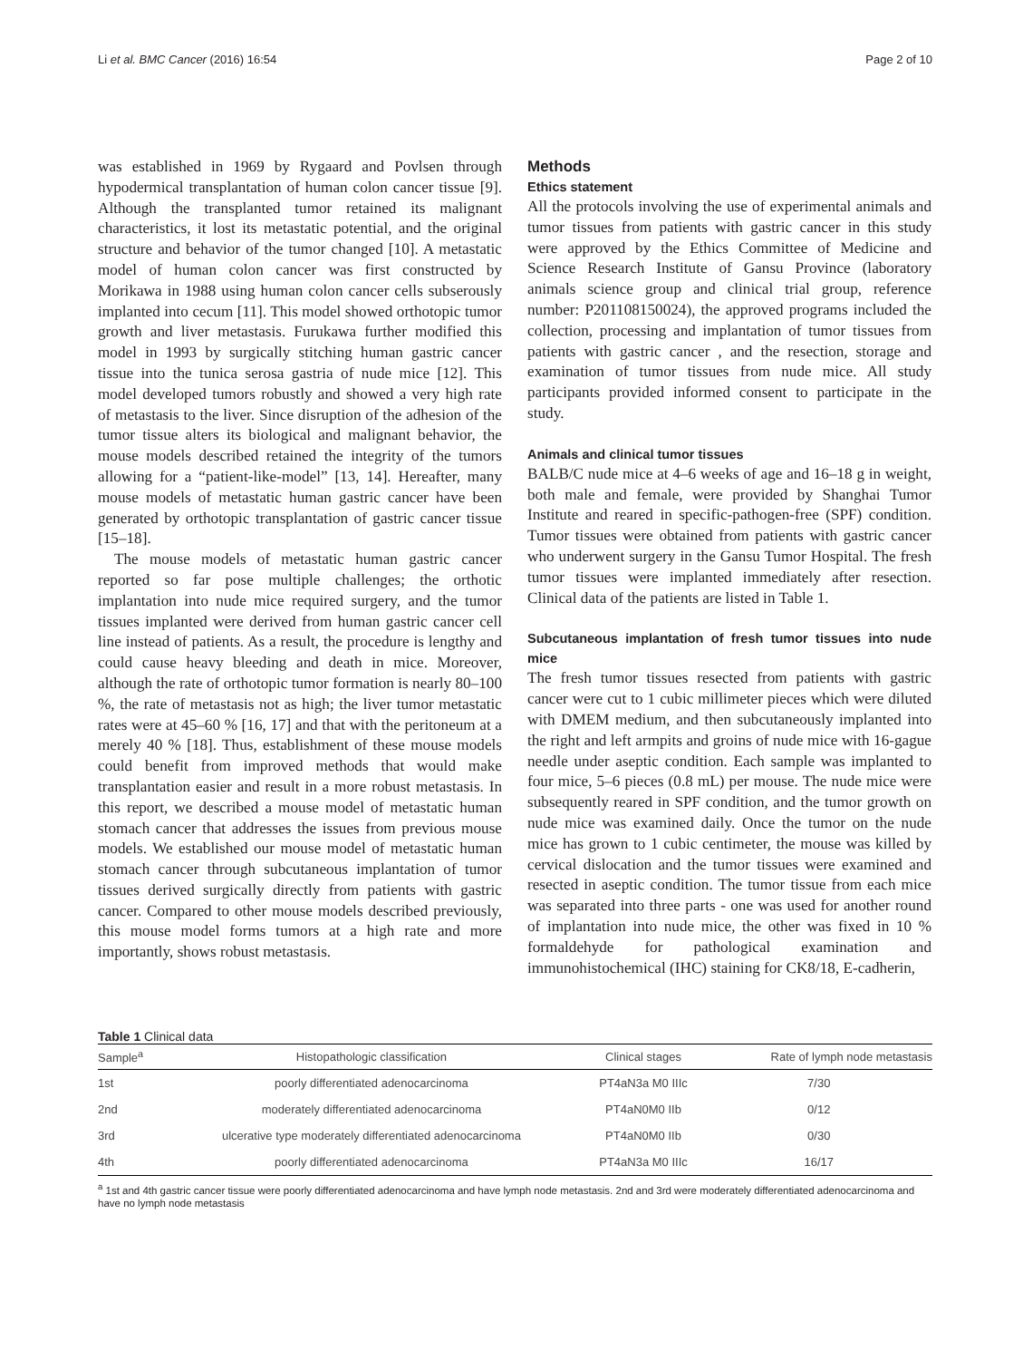Li et al. BMC Cancer (2016) 16:54 Page 2 of 10
was established in 1969 by Rygaard and Povlsen through hypodermical transplantation of human colon cancer tissue [9]. Although the transplanted tumor retained its malignant characteristics, it lost its metastatic potential, and the original structure and behavior of the tumor changed [10]. A metastatic model of human colon cancer was first constructed by Morikawa in 1988 using human colon cancer cells subserously implanted into cecum [11]. This model showed orthotopic tumor growth and liver metastasis. Furukawa further modified this model in 1993 by surgically stitching human gastric cancer tissue into the tunica serosa gastria of nude mice [12]. This model developed tumors robustly and showed a very high rate of metastasis to the liver. Since disruption of the adhesion of the tumor tissue alters its biological and malignant behavior, the mouse models described retained the integrity of the tumors allowing for a “patient-like-model” [13, 14]. Hereafter, many mouse models of metastatic human gastric cancer have been generated by orthotopic transplantation of gastric cancer tissue [15–18].
The mouse models of metastatic human gastric cancer reported so far pose multiple challenges; the orthotic implantation into nude mice required surgery, and the tumor tissues implanted were derived from human gastric cancer cell line instead of patients. As a result, the procedure is lengthy and could cause heavy bleeding and death in mice. Moreover, although the rate of orthotopic tumor formation is nearly 80–100 %, the rate of metastasis not as high; the liver tumor metastatic rates were at 45–60 % [16, 17] and that with the peritoneum at a merely 40 % [18]. Thus, establishment of these mouse models could benefit from improved methods that would make transplantation easier and result in a more robust metastasis. In this report, we described a mouse model of metastatic human stomach cancer that addresses the issues from previous mouse models. We established our mouse model of metastatic human stomach cancer through subcutaneous implantation of tumor tissues derived surgically directly from patients with gastric cancer. Compared to other mouse models described previously, this mouse model forms tumors at a high rate and more importantly, shows robust metastasis.
Methods
Ethics statement
All the protocols involving the use of experimental animals and tumor tissues from patients with gastric cancer in this study were approved by the Ethics Committee of Medicine and Science Research Institute of Gansu Province (laboratory animals science group and clinical trial group, reference number: P201108150024), the approved programs included the collection, processing and implantation of tumor tissues from patients with gastric cancer , and the resection, storage and examination of tumor tissues from nude mice. All study participants provided informed consent to participate in the study.
Animals and clinical tumor tissues
BALB/C nude mice at 4–6 weeks of age and 16–18 g in weight, both male and female, were provided by Shanghai Tumor Institute and reared in specific-pathogen-free (SPF) condition. Tumor tissues were obtained from patients with gastric cancer who underwent surgery in the Gansu Tumor Hospital. The fresh tumor tissues were implanted immediately after resection. Clinical data of the patients are listed in Table 1.
Subcutaneous implantation of fresh tumor tissues into nude mice
The fresh tumor tissues resected from patients with gastric cancer were cut to 1 cubic millimeter pieces which were diluted with DMEM medium, and then subcutaneously implanted into the right and left armpits and groins of nude mice with 16-gague needle under aseptic condition. Each sample was implanted to four mice, 5–6 pieces (0.8 mL) per mouse. The nude mice were subsequently reared in SPF condition, and the tumor growth on nude mice was examined daily. Once the tumor on the nude mice has grown to 1 cubic centimeter, the mouse was killed by cervical dislocation and the tumor tissues were examined and resected in aseptic condition. The tumor tissue from each mice was separated into three parts - one was used for another round of implantation into nude mice, the other was fixed in 10 % formaldehyde for pathological examination and immunohistochemical (IHC) staining for CK8/18, E-cadherin,
Table 1 Clinical data
| Sample<sup>a</sup> | Histopathologic classification | Clinical stages | Rate of lymph node metastasis |
| --- | --- | --- | --- |
| 1st | poorly differentiated adenocarcinoma | PT4aN3a M0 IIIc | 7/30 |
| 2nd | moderately differentiated adenocarcinoma | PT4aN0M0 IIb | 0/12 |
| 3rd | ulcerative type moderately differentiated adenocarcinoma | PT4aN0M0 IIb | 0/30 |
| 4th | poorly differentiated adenocarcinoma | PT4aN3a M0 IIIc | 16/17 |
<sup>a</sup> 1st and 4th gastric cancer tissue were poorly differentiated adenocarcinoma and have lymph node metastasis. 2nd and 3rd were moderately differentiated adenocarcinoma and have no lymph node metastasis